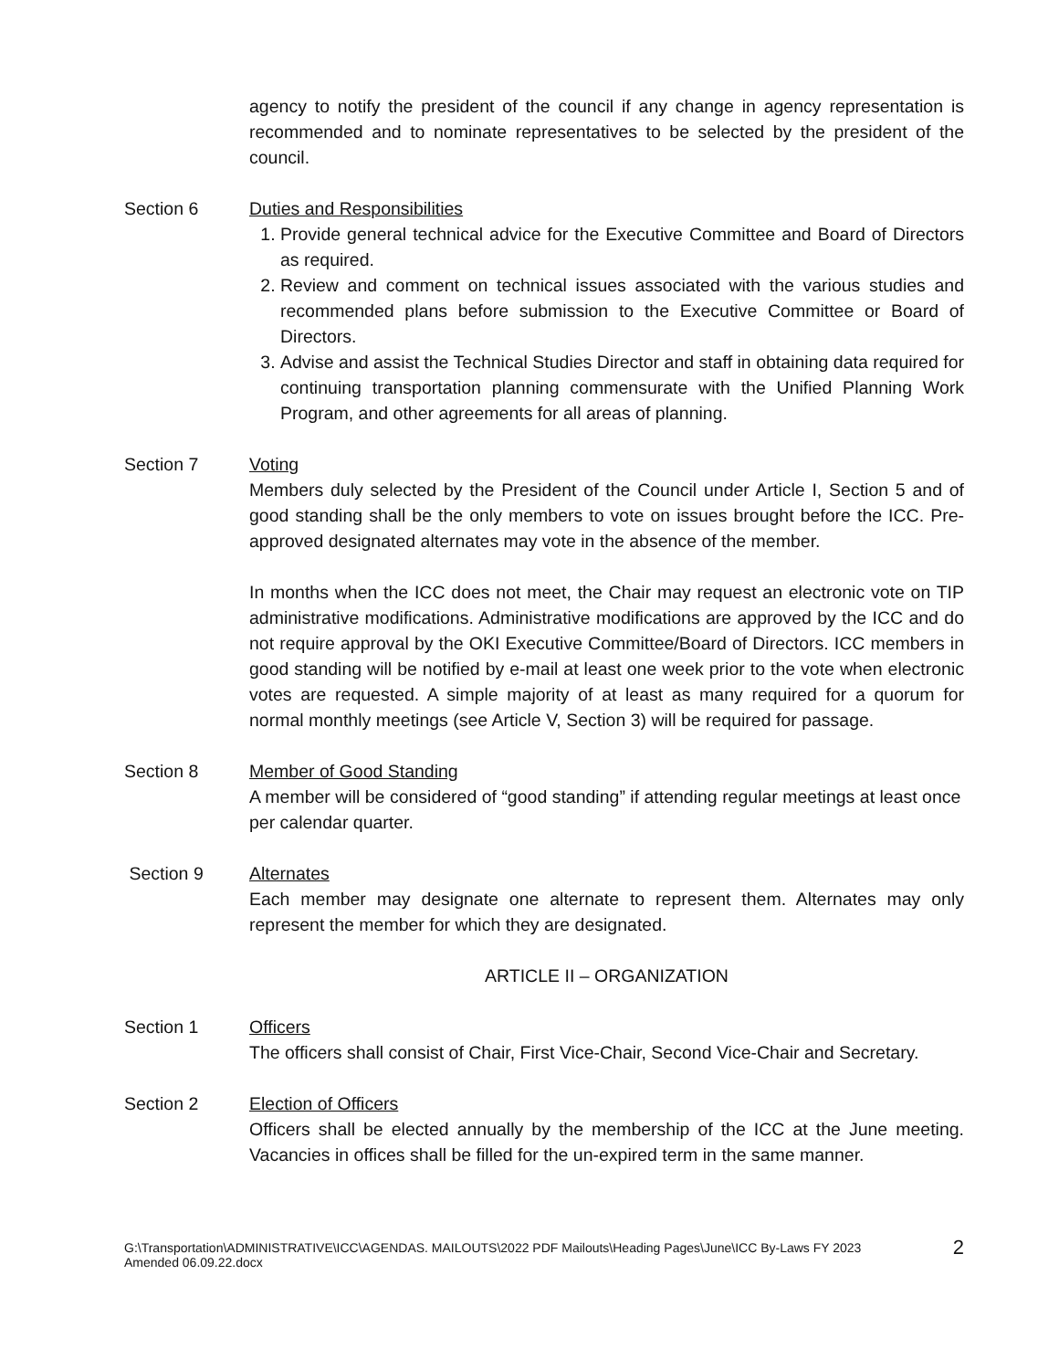agency to notify the president of the council if any change in agency representation is recommended and to nominate representatives to be selected by the president of the council.
Section 6 Duties and Responsibilities
1. Provide general technical advice for the Executive Committee and Board of Directors as required.
2. Review and comment on technical issues associated with the various studies and recommended plans before submission to the Executive Committee or Board of Directors.
3. Advise and assist the Technical Studies Director and staff in obtaining data required for continuing transportation planning commensurate with the Unified Planning Work Program, and other agreements for all areas of planning.
Section 7 Voting
Members duly selected by the President of the Council under Article I, Section 5 and of good standing shall be the only members to vote on issues brought before the ICC. Pre-approved designated alternates may vote in the absence of the member.
In months when the ICC does not meet, the Chair may request an electronic vote on TIP administrative modifications. Administrative modifications are approved by the ICC and do not require approval by the OKI Executive Committee/Board of Directors. ICC members in good standing will be notified by e-mail at least one week prior to the vote when electronic votes are requested. A simple majority of at least as many required for a quorum for normal monthly meetings (see Article V, Section 3) will be required for passage.
Section 8 Member of Good Standing
A member will be considered of “good standing” if attending regular meetings at least once per calendar quarter.
Section 9 Alternates
Each member may designate one alternate to represent them. Alternates may only represent the member for which they are designated.
ARTICLE II – ORGANIZATION
Section 1 Officers
The officers shall consist of Chair, First Vice-Chair, Second Vice-Chair and Secretary.
Section 2 Election of Officers
Officers shall be elected annually by the membership of the ICC at the June meeting. Vacancies in offices shall be filled for the un-expired term in the same manner.
G:\Transportation\ADMINISTRATIVE\ICC\AGENDAS. MAILOUTS\2022 PDF Mailouts\Heading Pages\June\ICC By-Laws FY 2023
Amended 06.09.22.docx
2